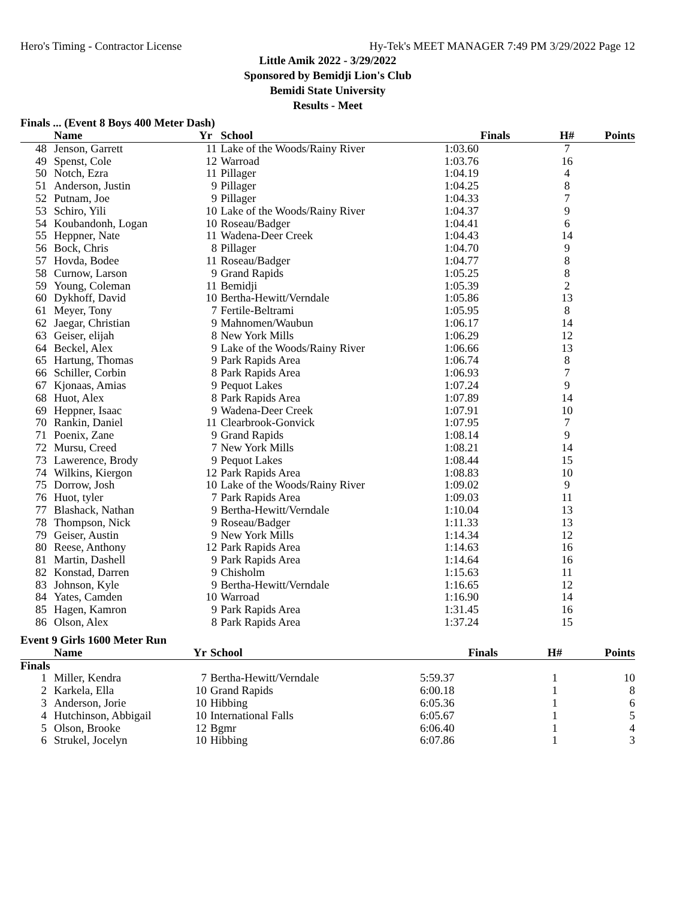Hero's Timing - Contractor License Hy-Tek's MEET MANAGER 7:49 PM 3/29/2022 Page 12
Little Amik 2022 - 3/29/2022
Sponsored by Bemidji Lion's Club
Bemidi State University
Results - Meet
Finals ... (Event 8 Boys 400 Meter Dash)
| | Name | Yr | School | Finals | H# | Points |
| --- | --- | --- | --- | --- | --- | --- |
| 48 | Jenson, Garrett | 11 | Lake of the Woods/Rainy River | 1:03.60 | 7 | |
| 49 | Spenst, Cole | 12 | Warroad | 1:03.76 | 16 | |
| 50 | Notch, Ezra | 11 | Pillager | 1:04.19 | 4 | |
| 51 | Anderson, Justin | 9 | Pillager | 1:04.25 | 8 | |
| 52 | Putnam, Joe | 9 | Pillager | 1:04.33 | 7 | |
| 53 | Schiro, Yili | 10 | Lake of the Woods/Rainy River | 1:04.37 | 9 | |
| 54 | Koubandonh, Logan | 10 | Roseau/Badger | 1:04.41 | 6 | |
| 55 | Heppner, Nate | 11 | Wadena-Deer Creek | 1:04.43 | 14 | |
| 56 | Bock, Chris | 8 | Pillager | 1:04.70 | 9 | |
| 57 | Hovda, Bodee | 11 | Roseau/Badger | 1:04.77 | 8 | |
| 58 | Curnow, Larson | 9 | Grand Rapids | 1:05.25 | 8 | |
| 59 | Young, Coleman | 11 | Bemidji | 1:05.39 | 2 | |
| 60 | Dykhoff, David | 10 | Bertha-Hewitt/Verndale | 1:05.86 | 13 | |
| 61 | Meyer, Tony | 7 | Fertile-Beltrami | 1:05.95 | 8 | |
| 62 | Jaegar, Christian | 9 | Mahnomen/Waubun | 1:06.17 | 14 | |
| 63 | Geiser, elijah | 8 | New York Mills | 1:06.29 | 12 | |
| 64 | Beckel, Alex | 9 | Lake of the Woods/Rainy River | 1:06.66 | 13 | |
| 65 | Hartung, Thomas | 9 | Park Rapids Area | 1:06.74 | 8 | |
| 66 | Schiller, Corbin | 8 | Park Rapids Area | 1:06.93 | 7 | |
| 67 | Kjonaas, Amias | 9 | Pequot Lakes | 1:07.24 | 9 | |
| 68 | Huot, Alex | 8 | Park Rapids Area | 1:07.89 | 14 | |
| 69 | Heppner, Isaac | 9 | Wadena-Deer Creek | 1:07.91 | 10 | |
| 70 | Rankin, Daniel | 11 | Clearbrook-Gonvick | 1:07.95 | 7 | |
| 71 | Poenix, Zane | 9 | Grand Rapids | 1:08.14 | 9 | |
| 72 | Mursu, Creed | 7 | New York Mills | 1:08.21 | 14 | |
| 73 | Lawerence, Brody | 9 | Pequot Lakes | 1:08.44 | 15 | |
| 74 | Wilkins, Kiergon | 12 | Park Rapids Area | 1:08.83 | 10 | |
| 75 | Dorrow, Josh | 10 | Lake of the Woods/Rainy River | 1:09.02 | 9 | |
| 76 | Huot, tyler | 7 | Park Rapids Area | 1:09.03 | 11 | |
| 77 | Blashack, Nathan | 9 | Bertha-Hewitt/Verndale | 1:10.04 | 13 | |
| 78 | Thompson, Nick | 9 | Roseau/Badger | 1:11.33 | 13 | |
| 79 | Geiser, Austin | 9 | New York Mills | 1:14.34 | 12 | |
| 80 | Reese, Anthony | 12 | Park Rapids Area | 1:14.63 | 16 | |
| 81 | Martin, Dashell | 9 | Park Rapids Area | 1:14.64 | 16 | |
| 82 | Konstad, Darren | 9 | Chisholm | 1:15.63 | 11 | |
| 83 | Johnson, Kyle | 9 | Bertha-Hewitt/Verndale | 1:16.65 | 12 | |
| 84 | Yates, Camden | 10 | Warroad | 1:16.90 | 14 | |
| 85 | Hagen, Kamron | 9 | Park Rapids Area | 1:31.45 | 16 | |
| 86 | Olson, Alex | 8 | Park Rapids Area | 1:37.24 | 15 | |
Event 9 Girls 1600 Meter Run
| | Name | Yr | School | Finals | H# | Points |
| --- | --- | --- | --- | --- | --- | --- |
| Finals | | | | | | |
| 1 | Miller, Kendra | 7 | Bertha-Hewitt/Verndale | 5:59.37 | 1 | 10 |
| 2 | Karkela, Ella | 10 | Grand Rapids | 6:00.18 | 1 | 8 |
| 3 | Anderson, Jorie | 10 | Hibbing | 6:05.36 | 1 | 6 |
| 4 | Hutchinson, Abbigail | 10 | International Falls | 6:05.67 | 1 | 5 |
| 5 | Olson, Brooke | 12 | Bgmr | 6:06.40 | 1 | 4 |
| 6 | Strukel, Jocelyn | 10 | Hibbing | 6:07.86 | 1 | 3 |